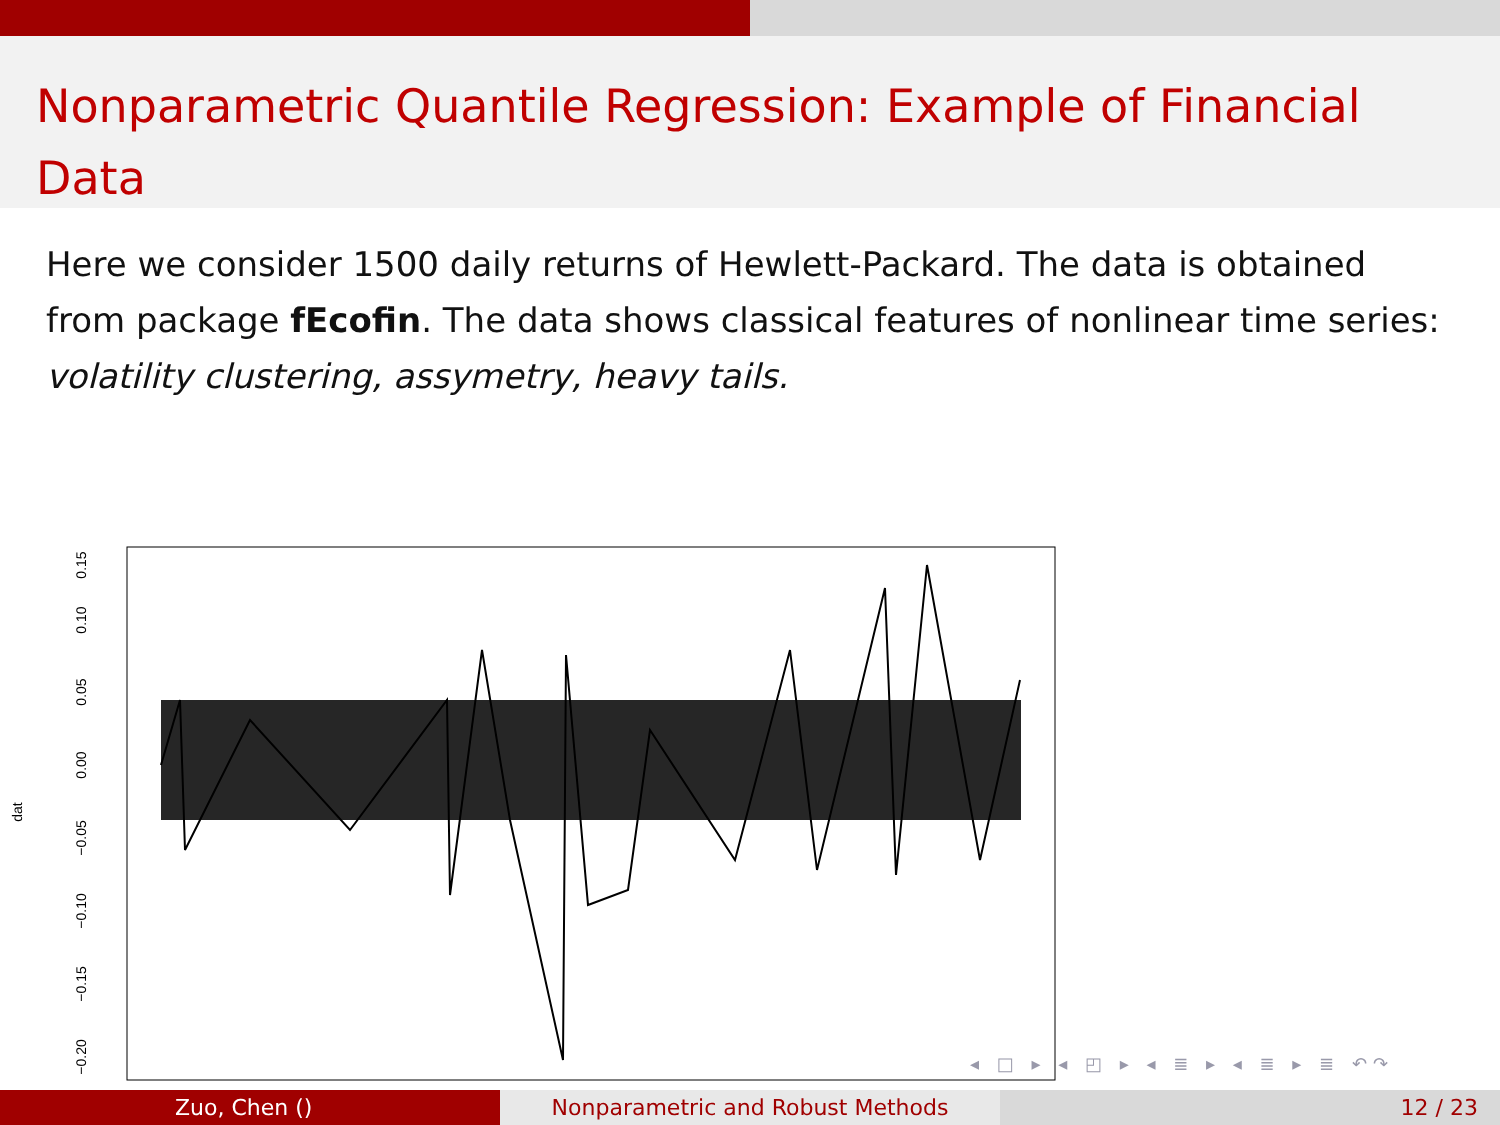Nonparametric Quantile Regression: Example of Financial Data
Here we consider 1500 daily returns of Hewlett-Packard. The data is obtained from package fEcofin. The data shows classical features of nonlinear time series: volatility clustering, assymetry, heavy tails.
0.15
0.10
0.05
0.00
−0.05
−0.10
−0.15
−0.20
dat
◂ □ ▸ ◂ ◰ ▸ ◂ ≣ ▸ ◂ ≣ ▸ ≣ ↶↷
Zuo, Chen () Nonparametric and Robust Methods 12 / 23